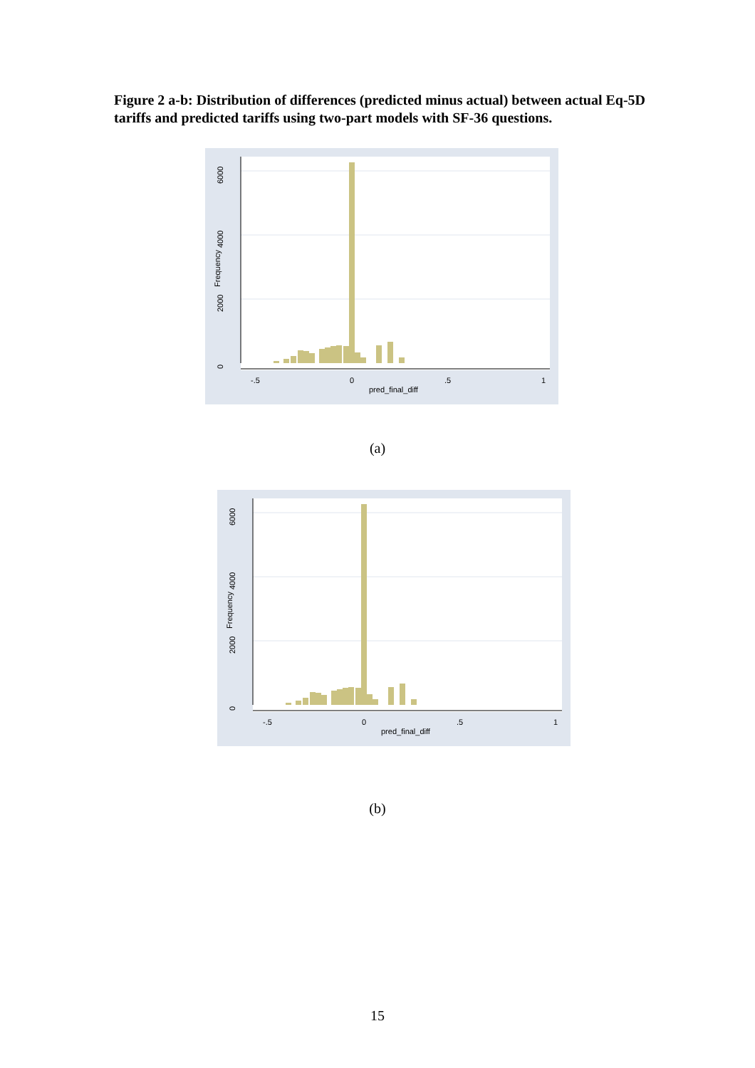Figure 2 a-b: Distribution of differences (predicted minus actual) between actual Eq-5D tariffs and predicted tariffs using two-part models with SF-36 questions.
0
2000
4000
6000
Frequency
-.5
0
.5
1
pred_final_diff
(a)
0
2000
4000
6000
Frequency
-.5
0
.5
1
pred_final_diff
(b)
15